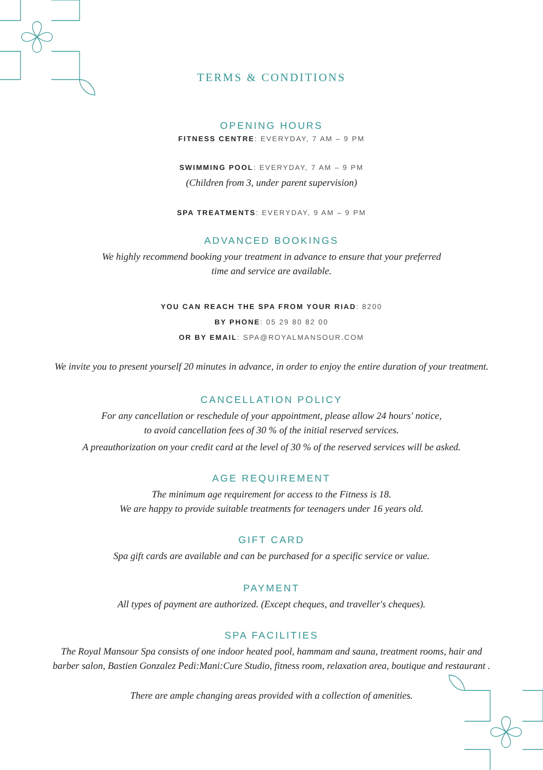TERMS & CONDITIONS
OPENING HOURS
FITNESS CENTRE: EVERYDAY, 7 AM – 9 PM
SWIMMING POOL: EVERYDAY, 7 AM – 9 PM
(Children from 3, under parent supervision)
SPA TREATMENTS: EVERYDAY, 9 AM – 9 PM
ADVANCED BOOKINGS
We highly recommend booking your treatment in advance to ensure that your preferred
time and service are available.
YOU CAN REACH THE SPA FROM YOUR RIAD: 8200
BY PHONE: 05 29 80 82 00
OR BY EMAIL: SPA@ROYALMANSOUR.COM
We invite you to present yourself 20 minutes in advance, in order to enjoy the entire duration of your treatment.
CANCELLATION POLICY
For any cancellation or reschedule of your appointment, please allow 24 hours' notice,
to avoid cancellation fees of 30 % of the initial reserved services.
A preauthorization on your credit card at the level of 30 % of the reserved services will be asked.
AGE REQUIREMENT
The minimum age requirement for access to the Fitness is 18.
We are happy to provide suitable treatments for teenagers under 16 years old.
GIFT CARD
Spa gift cards are available and can be purchased for a specific service or value.
PAYMENT
All types of payment are authorized. (Except cheques, and traveller's cheques).
SPA FACILITIES
The Royal Mansour Spa consists of one indoor heated pool, hammam and sauna, treatment rooms, hair and
barber salon, Bastien Gonzalez Pedi:Mani:Cure Studio, fitness room, relaxation area, boutique and restaurant .
There are ample changing areas provided with a collection of amenities.